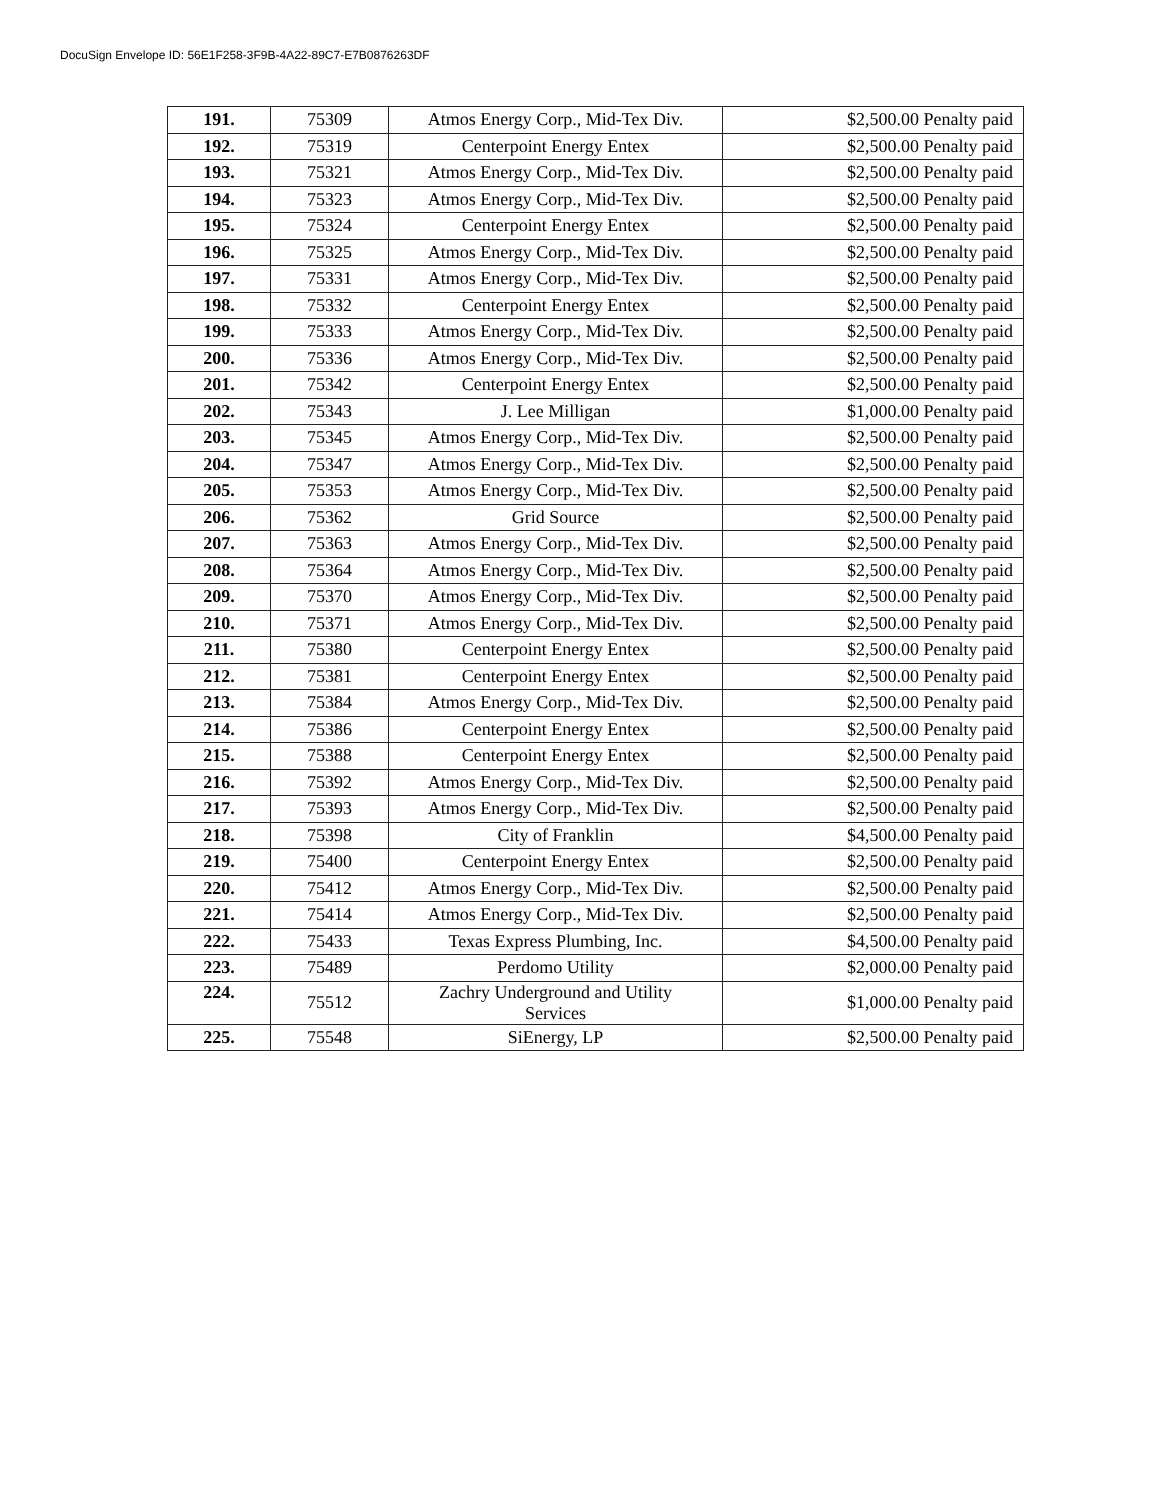DocuSign Envelope ID: 56E1F258-3F9B-4A22-89C7-E7B0876263DF
| 191. | 75309 | Atmos Energy Corp., Mid-Tex Div. | $2,500.00 Penalty paid |
| 192. | 75319 | Centerpoint Energy Entex | $2,500.00 Penalty paid |
| 193. | 75321 | Atmos Energy Corp., Mid-Tex Div. | $2,500.00 Penalty paid |
| 194. | 75323 | Atmos Energy Corp., Mid-Tex Div. | $2,500.00 Penalty paid |
| 195. | 75324 | Centerpoint Energy Entex | $2,500.00 Penalty paid |
| 196. | 75325 | Atmos Energy Corp., Mid-Tex Div. | $2,500.00 Penalty paid |
| 197. | 75331 | Atmos Energy Corp., Mid-Tex Div. | $2,500.00 Penalty paid |
| 198. | 75332 | Centerpoint Energy Entex | $2,500.00 Penalty paid |
| 199. | 75333 | Atmos Energy Corp., Mid-Tex Div. | $2,500.00 Penalty paid |
| 200. | 75336 | Atmos Energy Corp., Mid-Tex Div. | $2,500.00 Penalty paid |
| 201. | 75342 | Centerpoint Energy Entex | $2,500.00 Penalty paid |
| 202. | 75343 | J. Lee Milligan | $1,000.00 Penalty paid |
| 203. | 75345 | Atmos Energy Corp., Mid-Tex Div. | $2,500.00 Penalty paid |
| 204. | 75347 | Atmos Energy Corp., Mid-Tex Div. | $2,500.00 Penalty paid |
| 205. | 75353 | Atmos Energy Corp., Mid-Tex Div. | $2,500.00 Penalty paid |
| 206. | 75362 | Grid Source | $2,500.00 Penalty paid |
| 207. | 75363 | Atmos Energy Corp., Mid-Tex Div. | $2,500.00 Penalty paid |
| 208. | 75364 | Atmos Energy Corp., Mid-Tex Div. | $2,500.00 Penalty paid |
| 209. | 75370 | Atmos Energy Corp., Mid-Tex Div. | $2,500.00 Penalty paid |
| 210. | 75371 | Atmos Energy Corp., Mid-Tex Div. | $2,500.00 Penalty paid |
| 211. | 75380 | Centerpoint Energy Entex | $2,500.00 Penalty paid |
| 212. | 75381 | Centerpoint Energy Entex | $2,500.00 Penalty paid |
| 213. | 75384 | Atmos Energy Corp., Mid-Tex Div. | $2,500.00 Penalty paid |
| 214. | 75386 | Centerpoint Energy Entex | $2,500.00 Penalty paid |
| 215. | 75388 | Centerpoint Energy Entex | $2,500.00 Penalty paid |
| 216. | 75392 | Atmos Energy Corp., Mid-Tex Div. | $2,500.00 Penalty paid |
| 217. | 75393 | Atmos Energy Corp., Mid-Tex Div. | $2,500.00 Penalty paid |
| 218. | 75398 | City of Franklin | $4,500.00 Penalty paid |
| 219. | 75400 | Centerpoint Energy Entex | $2,500.00 Penalty paid |
| 220. | 75412 | Atmos Energy Corp., Mid-Tex Div. | $2,500.00 Penalty paid |
| 221. | 75414 | Atmos Energy Corp., Mid-Tex Div. | $2,500.00 Penalty paid |
| 222. | 75433 | Texas Express Plumbing, Inc. | $4,500.00 Penalty paid |
| 223. | 75489 | Perdomo Utility | $2,000.00 Penalty paid |
| 224. | 75512 | Zachry Underground and Utility Services | $1,000.00 Penalty paid |
| 225. | 75548 | SiEnergy, LP | $2,500.00 Penalty paid |